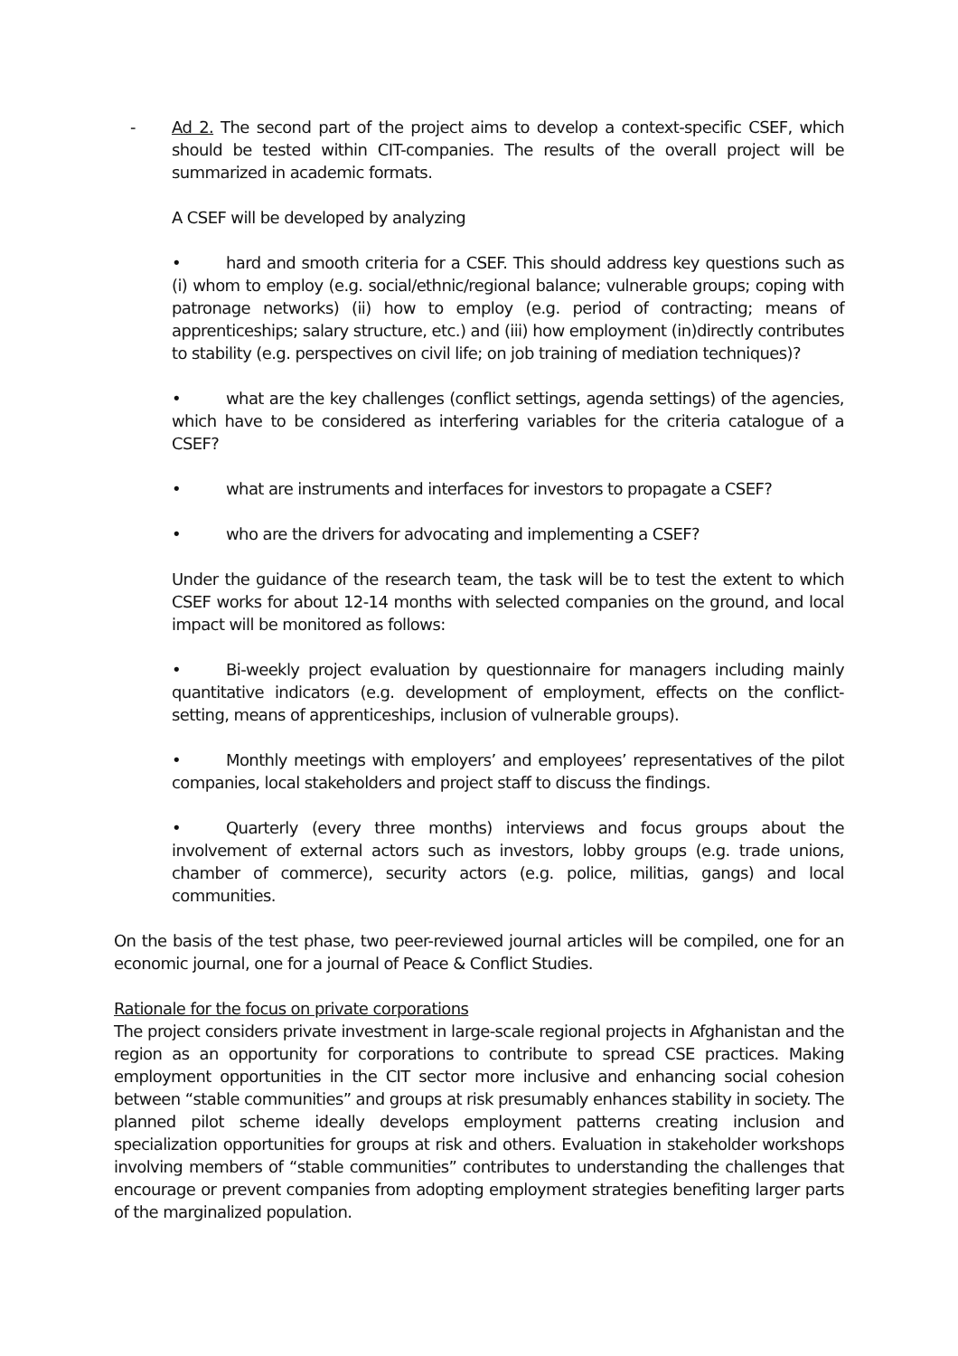- Ad 2. The second part of the project aims to develop a context-specific CSEF, which should be tested within CIT-companies. The results of the overall project will be summarized in academic formats.
A CSEF will be developed by analyzing
• hard and smooth criteria for a CSEF. This should address key questions such as (i) whom to employ (e.g. social/ethnic/regional balance; vulnerable groups; coping with patronage networks) (ii) how to employ (e.g. period of contracting; means of apprenticeships; salary structure, etc.) and (iii) how employment (in)directly contributes to stability (e.g. perspectives on civil life; on job training of mediation techniques)?
• what are the key challenges (conflict settings, agenda settings) of the agencies, which have to be considered as interfering variables for the criteria catalogue of a CSEF?
• what are instruments and interfaces for investors to propagate a CSEF?
• who are the drivers for advocating and implementing a CSEF?
Under the guidance of the research team, the task will be to test the extent to which CSEF works for about 12-14 months with selected companies on the ground, and local impact will be monitored as follows:
• Bi-weekly project evaluation by questionnaire for managers including mainly quantitative indicators (e.g. development of employment, effects on the conflict-setting, means of apprenticeships, inclusion of vulnerable groups).
• Monthly meetings with employers’ and employees’ representatives of the pilot companies, local stakeholders and project staff to discuss the findings.
• Quarterly (every three months) interviews and focus groups about the involvement of external actors such as investors, lobby groups (e.g. trade unions, chamber of commerce), security actors (e.g. police, militias, gangs) and local communities.
On the basis of the test phase, two peer-reviewed journal articles will be compiled, one for an economic journal, one for a journal of Peace & Conflict Studies.
Rationale for the focus on private corporations
The project considers private investment in large-scale regional projects in Afghanistan and the region as an opportunity for corporations to contribute to spread CSE practices. Making employment opportunities in the CIT sector more inclusive and enhancing social cohesion between “stable communities” and groups at risk presumably enhances stability in society. The planned pilot scheme ideally develops employment patterns creating inclusion and specialization opportunities for groups at risk and others. Evaluation in stakeholder workshops involving members of “stable communities” contributes to understanding the challenges that encourage or prevent companies from adopting employment strategies benefiting larger parts of the marginalized population.